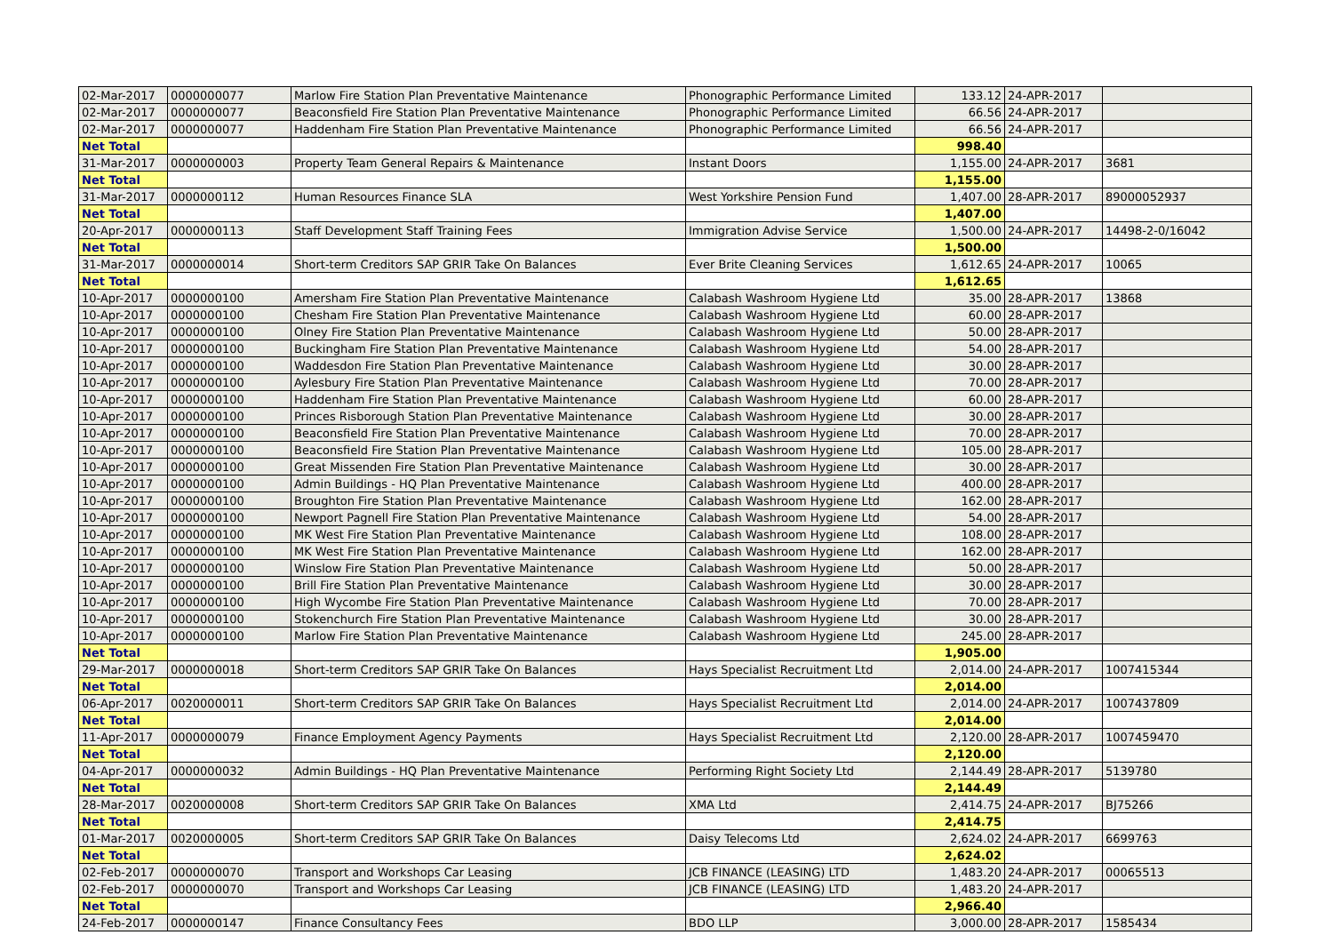| 02-Mar-2017 | 0000000077 | Marlow Fire Station Plan Preventative Maintenance | Phonographic Performance Limited | 133.12 | 24-APR-2017 | |
| 02-Mar-2017 | 0000000077 | Beaconsfield Fire Station Plan Preventative Maintenance | Phonographic Performance Limited | 66.56 | 24-APR-2017 | |
| 02-Mar-2017 | 0000000077 | Haddenham Fire Station Plan Preventative Maintenance | Phonographic Performance Limited | 66.56 | 24-APR-2017 | |
| Net Total | | | | 998.40 | | |
| 31-Mar-2017 | 0000000003 | Property Team General Repairs & Maintenance | Instant Doors | 1,155.00 | 24-APR-2017 | 3681 |
| Net Total | | | | 1,155.00 | | |
| 31-Mar-2017 | 0000000112 | Human Resources Finance SLA | West Yorkshire Pension Fund | 1,407.00 | 28-APR-2017 | 89000052937 |
| Net Total | | | | 1,407.00 | | |
| 20-Apr-2017 | 0000000113 | Staff Development Staff Training Fees | Immigration Advise Service | 1,500.00 | 24-APR-2017 | 14498-2-0/16042 |
| Net Total | | | | 1,500.00 | | |
| 31-Mar-2017 | 0000000014 | Short-term Creditors SAP GRIR Take On Balances | Ever Brite Cleaning Services | 1,612.65 | 24-APR-2017 | 10065 |
| Net Total | | | | 1,612.65 | | |
| 10-Apr-2017 | 0000000100 | Amersham Fire Station Plan Preventative Maintenance | Calabash Washroom Hygiene Ltd | 35.00 | 28-APR-2017 | 13868 |
| 10-Apr-2017 | 0000000100 | Chesham Fire Station Plan Preventative Maintenance | Calabash Washroom Hygiene Ltd | 60.00 | 28-APR-2017 | |
| 10-Apr-2017 | 0000000100 | Olney Fire Station Plan Preventative Maintenance | Calabash Washroom Hygiene Ltd | 50.00 | 28-APR-2017 | |
| 10-Apr-2017 | 0000000100 | Buckingham Fire Station Plan Preventative Maintenance | Calabash Washroom Hygiene Ltd | 54.00 | 28-APR-2017 | |
| 10-Apr-2017 | 0000000100 | Waddesdon Fire Station Plan Preventative Maintenance | Calabash Washroom Hygiene Ltd | 30.00 | 28-APR-2017 | |
| 10-Apr-2017 | 0000000100 | Aylesbury Fire Station Plan Preventative Maintenance | Calabash Washroom Hygiene Ltd | 70.00 | 28-APR-2017 | |
| 10-Apr-2017 | 0000000100 | Haddenham Fire Station Plan Preventative Maintenance | Calabash Washroom Hygiene Ltd | 60.00 | 28-APR-2017 | |
| 10-Apr-2017 | 0000000100 | Princes Risborough Station Plan Preventative Maintenance | Calabash Washroom Hygiene Ltd | 30.00 | 28-APR-2017 | |
| 10-Apr-2017 | 0000000100 | Beaconsfield Fire Station Plan Preventative Maintenance | Calabash Washroom Hygiene Ltd | 70.00 | 28-APR-2017 | |
| 10-Apr-2017 | 0000000100 | Beaconsfield Fire Station Plan Preventative Maintenance | Calabash Washroom Hygiene Ltd | 105.00 | 28-APR-2017 | |
| 10-Apr-2017 | 0000000100 | Great Missenden Fire Station Plan Preventative Maintenance | Calabash Washroom Hygiene Ltd | 30.00 | 28-APR-2017 | |
| 10-Apr-2017 | 0000000100 | Admin Buildings - HQ Plan Preventative Maintenance | Calabash Washroom Hygiene Ltd | 400.00 | 28-APR-2017 | |
| 10-Apr-2017 | 0000000100 | Broughton Fire Station Plan Preventative Maintenance | Calabash Washroom Hygiene Ltd | 162.00 | 28-APR-2017 | |
| 10-Apr-2017 | 0000000100 | Newport Pagnell Fire Station Plan Preventative Maintenance | Calabash Washroom Hygiene Ltd | 54.00 | 28-APR-2017 | |
| 10-Apr-2017 | 0000000100 | MK West Fire Station Plan Preventative Maintenance | Calabash Washroom Hygiene Ltd | 108.00 | 28-APR-2017 | |
| 10-Apr-2017 | 0000000100 | MK West Fire Station Plan Preventative Maintenance | Calabash Washroom Hygiene Ltd | 162.00 | 28-APR-2017 | |
| 10-Apr-2017 | 0000000100 | Winslow Fire Station Plan Preventative Maintenance | Calabash Washroom Hygiene Ltd | 50.00 | 28-APR-2017 | |
| 10-Apr-2017 | 0000000100 | Brill Fire Station Plan Preventative Maintenance | Calabash Washroom Hygiene Ltd | 30.00 | 28-APR-2017 | |
| 10-Apr-2017 | 0000000100 | High Wycombe Fire Station Plan Preventative Maintenance | Calabash Washroom Hygiene Ltd | 70.00 | 28-APR-2017 | |
| 10-Apr-2017 | 0000000100 | Stokenchurch Fire Station Plan Preventative Maintenance | Calabash Washroom Hygiene Ltd | 30.00 | 28-APR-2017 | |
| 10-Apr-2017 | 0000000100 | Marlow Fire Station Plan Preventative Maintenance | Calabash Washroom Hygiene Ltd | 245.00 | 28-APR-2017 | |
| Net Total | | | | 1,905.00 | | |
| 29-Mar-2017 | 0000000018 | Short-term Creditors SAP GRIR Take On Balances | Hays Specialist Recruitment Ltd | 2,014.00 | 24-APR-2017 | 1007415344 |
| Net Total | | | | 2,014.00 | | |
| 06-Apr-2017 | 0020000011 | Short-term Creditors SAP GRIR Take On Balances | Hays Specialist Recruitment Ltd | 2,014.00 | 24-APR-2017 | 1007437809 |
| Net Total | | | | 2,014.00 | | |
| 11-Apr-2017 | 0000000079 | Finance Employment Agency Payments | Hays Specialist Recruitment Ltd | 2,120.00 | 28-APR-2017 | 1007459470 |
| Net Total | | | | 2,120.00 | | |
| 04-Apr-2017 | 0000000032 | Admin Buildings - HQ Plan Preventative Maintenance | Performing Right Society Ltd | 2,144.49 | 28-APR-2017 | 5139780 |
| Net Total | | | | 2,144.49 | | |
| 28-Mar-2017 | 0020000008 | Short-term Creditors SAP GRIR Take On Balances | XMA Ltd | 2,414.75 | 24-APR-2017 | BJ75266 |
| Net Total | | | | 2,414.75 | | |
| 01-Mar-2017 | 0020000005 | Short-term Creditors SAP GRIR Take On Balances | Daisy Telecoms Ltd | 2,624.02 | 24-APR-2017 | 6699763 |
| Net Total | | | | 2,624.02 | | |
| 02-Feb-2017 | 0000000070 | Transport and Workshops Car Leasing | JCB FINANCE (LEASING) LTD | 1,483.20 | 24-APR-2017 | 00065513 |
| 02-Feb-2017 | 0000000070 | Transport and Workshops Car Leasing | JCB FINANCE (LEASING) LTD | 1,483.20 | 24-APR-2017 | |
| Net Total | | | | 2,966.40 | | |
| 24-Feb-2017 | 0000000147 | Finance Consultancy Fees | BDO LLP | 3,000.00 | 28-APR-2017 | 1585434 |